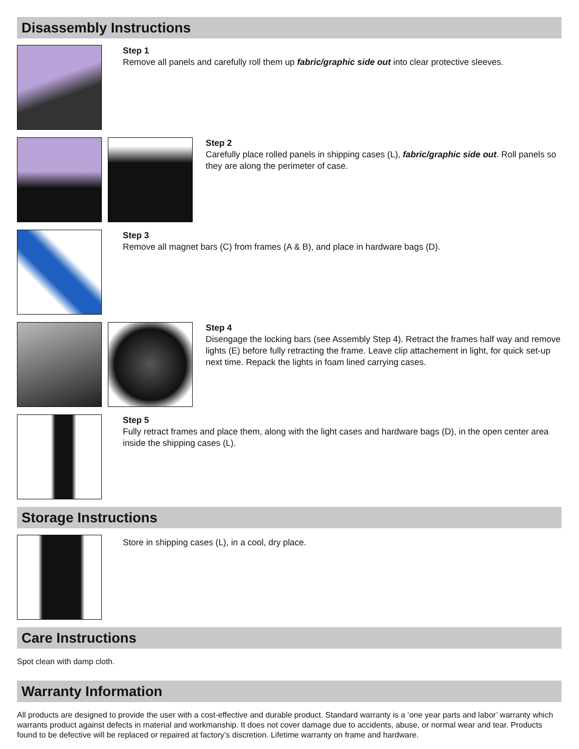Disassembly Instructions
Step 1
Remove all panels and carefully roll them up fabric/graphic side out into clear protective sleeves.
Step 2
Carefully place rolled panels in shipping cases (L), fabric/graphic side out. Roll panels so they are along the perimeter of case.
Step 3
Remove all magnet bars (C) from frames (A & B), and place in hardware bags (D).
Step 4
Disengage the locking bars (see Assembly Step 4). Retract the frames half way and remove lights (E) before fully retracting the frame. Leave clip attachement in light, for quick set-up next time. Repack the lights in foam lined carrying cases.
Step 5
Fully retract frames and place them, along with the light cases and hardware bags (D), in the open center area inside the shipping cases (L).
Storage Instructions
Store in shipping cases (L), in a cool, dry place.
Care Instructions
Spot clean with damp cloth.
Warranty Information
All products are designed to provide the user with a cost-effective and durable product. Standard warranty is a ‘one year parts and labor’ warranty which warrants product against defects in material and workmanship. It does not cover damage due to accidents, abuse, or normal wear and tear. Products found to be defective will be replaced or repaired at factory’s discretion. Lifetime warranty on frame and hardware.